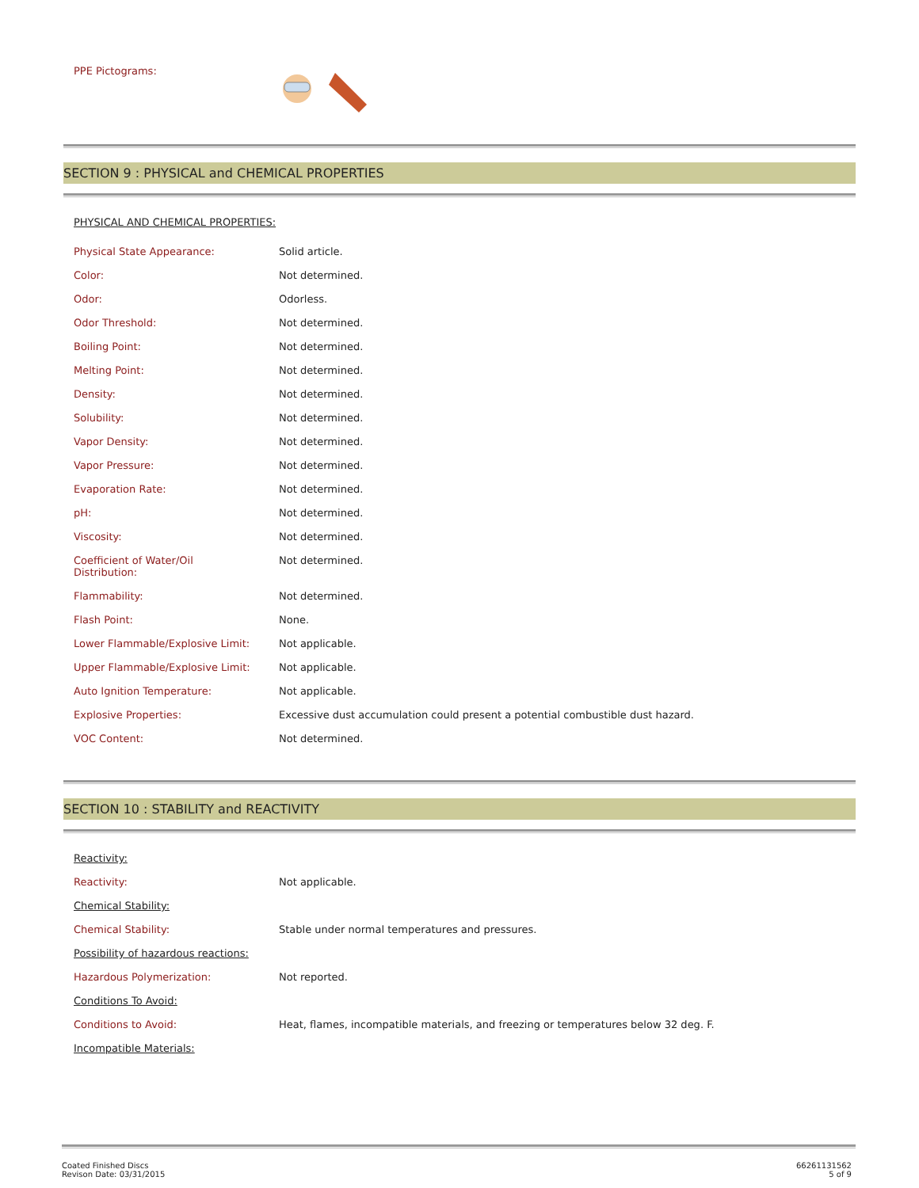PPE Pictograms:
SECTION 9 : PHYSICAL and CHEMICAL PROPERTIES
| PHYSICAL AND CHEMICAL PROPERTIES: | |
| Physical State Appearance: | Solid article. |
| Color: | Not determined. |
| Odor: | Odorless. |
| Odor Threshold: | Not determined. |
| Boiling Point: | Not determined. |
| Melting Point: | Not determined. |
| Density: | Not determined. |
| Solubility: | Not determined. |
| Vapor Density: | Not determined. |
| Vapor Pressure: | Not determined. |
| Evaporation Rate: | Not determined. |
| pH: | Not determined. |
| Viscosity: | Not determined. |
| Coefficient of Water/Oil Distribution: | Not determined. |
| Flammability: | Not determined. |
| Flash Point: | None. |
| Lower Flammable/Explosive Limit: | Not applicable. |
| Upper Flammable/Explosive Limit: | Not applicable. |
| Auto Ignition Temperature: | Not applicable. |
| Explosive Properties: | Excessive dust accumulation could present a potential combustible dust hazard. |
| VOC Content: | Not determined. |
SECTION 10 : STABILITY and REACTIVITY
| Reactivity: | |
| Reactivity: | Not applicable. |
| Chemical Stability: | |
| Chemical Stability: | Stable under normal temperatures and pressures. |
| Possibility of hazardous reactions: | |
| Hazardous Polymerization: | Not reported. |
| Conditions To Avoid: | |
| Conditions to Avoid: | Heat, flames, incompatible materials, and freezing or temperatures below 32 deg. F. |
| Incompatible Materials: | |
Coated Finished Discs
Revison Date: 03/31/2015
66261131562
5 of 9